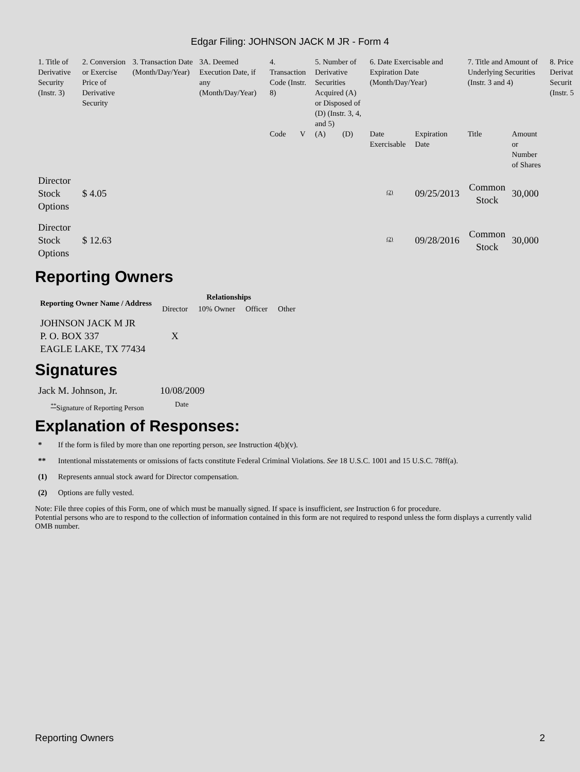Edgar Filing: JOHNSON JACK M JR - Form 4
| 1. Title of Derivative Security (Instr. 3) | 2. Conversion or Exercise Price of Derivative Security | 3. Transaction Date (Month/Day/Year) | 3A. Deemed Execution Date, if any (Month/Day/Year) | 4. Transaction Code (Instr. 8) | | 5. Number of Derivative Securities Acquired (A) or Disposed of (D) (Instr. 3, 4, and 5) | | 6. Date Exercisable and Expiration Date (Month/Day/Year) | | 7. Title and Amount of Underlying Securities (Instr. 3 and 4) | | 8. Price Derivat Securit (Instr. 5 |
| --- | --- | --- | --- | --- | --- | --- | --- | --- | --- | --- | --- | --- |
| | | | | Code | V | (A) | (D) | Date Exercisable | Expiration Date | Title | Amount or Number of Shares | |
| Director Stock Options | $ 4.05 | | | | | | | <sup>(2)</sup> | 09/25/2013 | Common Stock | 30,000 | |
| Director Stock Options | $ 12.63 | | | | | | | <sup>(2)</sup> | 09/28/2016 | Common Stock | 30,000 | |
Reporting Owners
| Reporting Owner Name / Address | Relationships | | | |
| --- | --- | --- | --- | --- |
| | Director | 10% Owner | Officer | Other |
| JOHNSON JACK M JR P. O. BOX 337 EAGLE LAKE, TX 77434 | X | | | |
Signatures
| Jack M. Johnson, Jr. | 10/08/2009 |
| <sup>**</sup> Signature of Reporting Person | Date |
Explanation of Responses:
* If the form is filed by more than one reporting person, see Instruction 4(b)(v).
** Intentional misstatements or omissions of facts constitute Federal Criminal Violations. See 18 U.S.C. 1001 and 15 U.S.C. 78ff(a).
(1) Represents annual stock award for Director compensation.
(2) Options are fully vested.
Note: File three copies of this Form, one of which must be manually signed. If space is insufficient, see Instruction 6 for procedure.
Potential persons who are to respond to the collection of information contained in this form are not required to respond unless the form displays a currently valid OMB number.
Reporting Owners 2